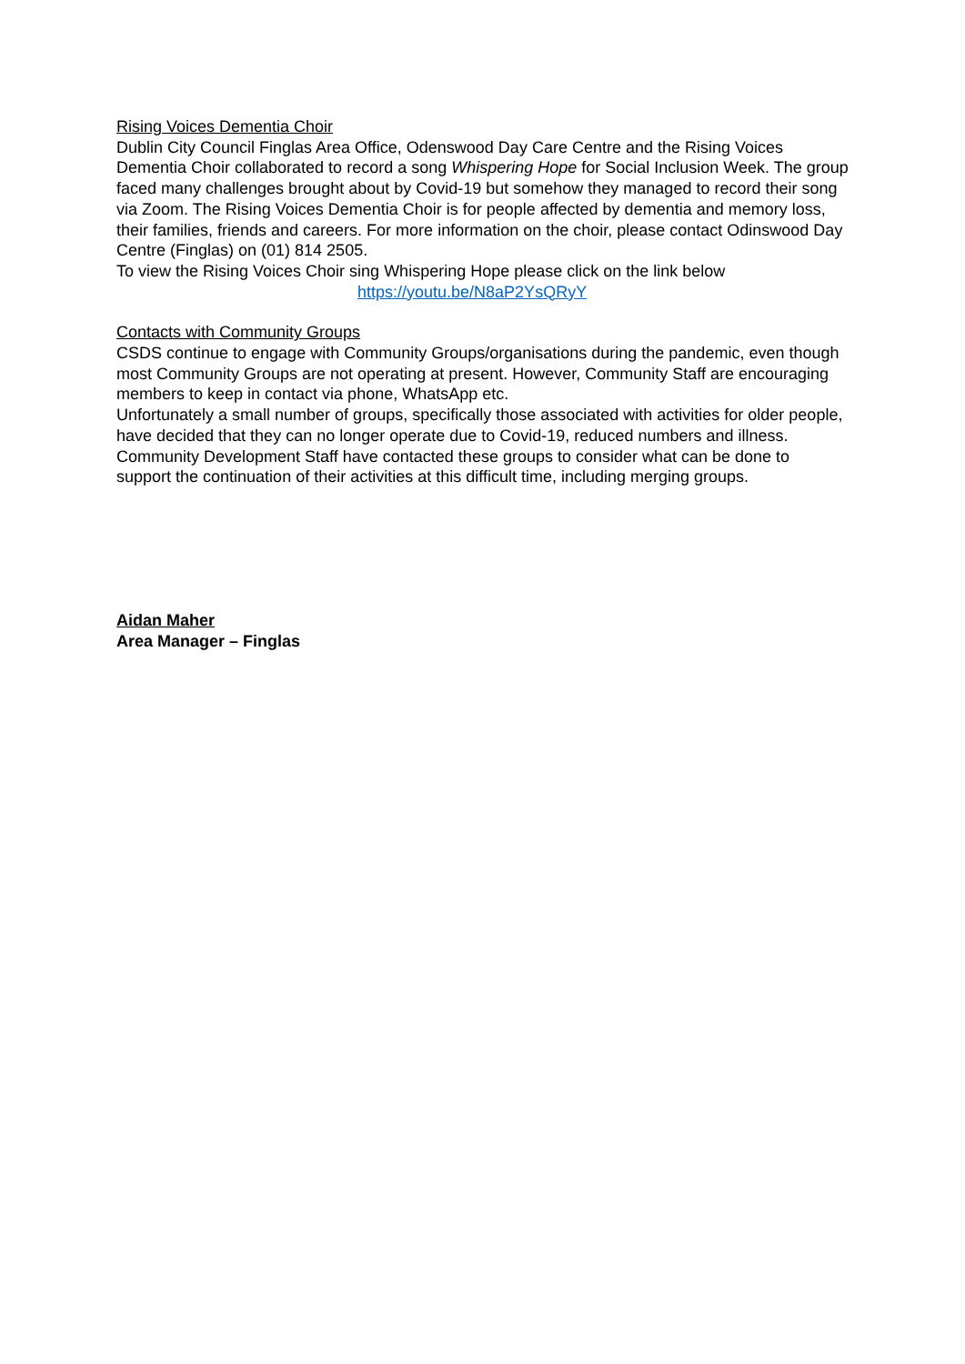Rising Voices Dementia Choir
Dublin City Council Finglas Area Office, Odenswood Day Care Centre and the Rising Voices Dementia Choir collaborated to record a song Whispering Hope for Social Inclusion Week. The group faced many challenges brought about by Covid-19 but somehow they managed to record their song via Zoom. The Rising Voices Dementia Choir is for people affected by dementia and memory loss, their families, friends and careers. For more information on the choir, please contact Odinswood Day Centre (Finglas) on (01) 814 2505.
To view the Rising Voices Choir sing Whispering Hope please click on the link below
https://youtu.be/N8aP2YsQRyY
Contacts with Community Groups
CSDS continue to engage with Community Groups/organisations during the pandemic, even though most Community Groups are not operating at present. However, Community Staff are encouraging members to keep in contact via phone, WhatsApp etc.
Unfortunately a small number of groups, specifically those associated with activities for older people, have decided that they can no longer operate due to Covid-19, reduced numbers and illness.
Community Development Staff have contacted these groups to consider what can be done to support the continuation of their activities at this difficult time, including merging groups.
Aidan Maher
Area Manager – Finglas